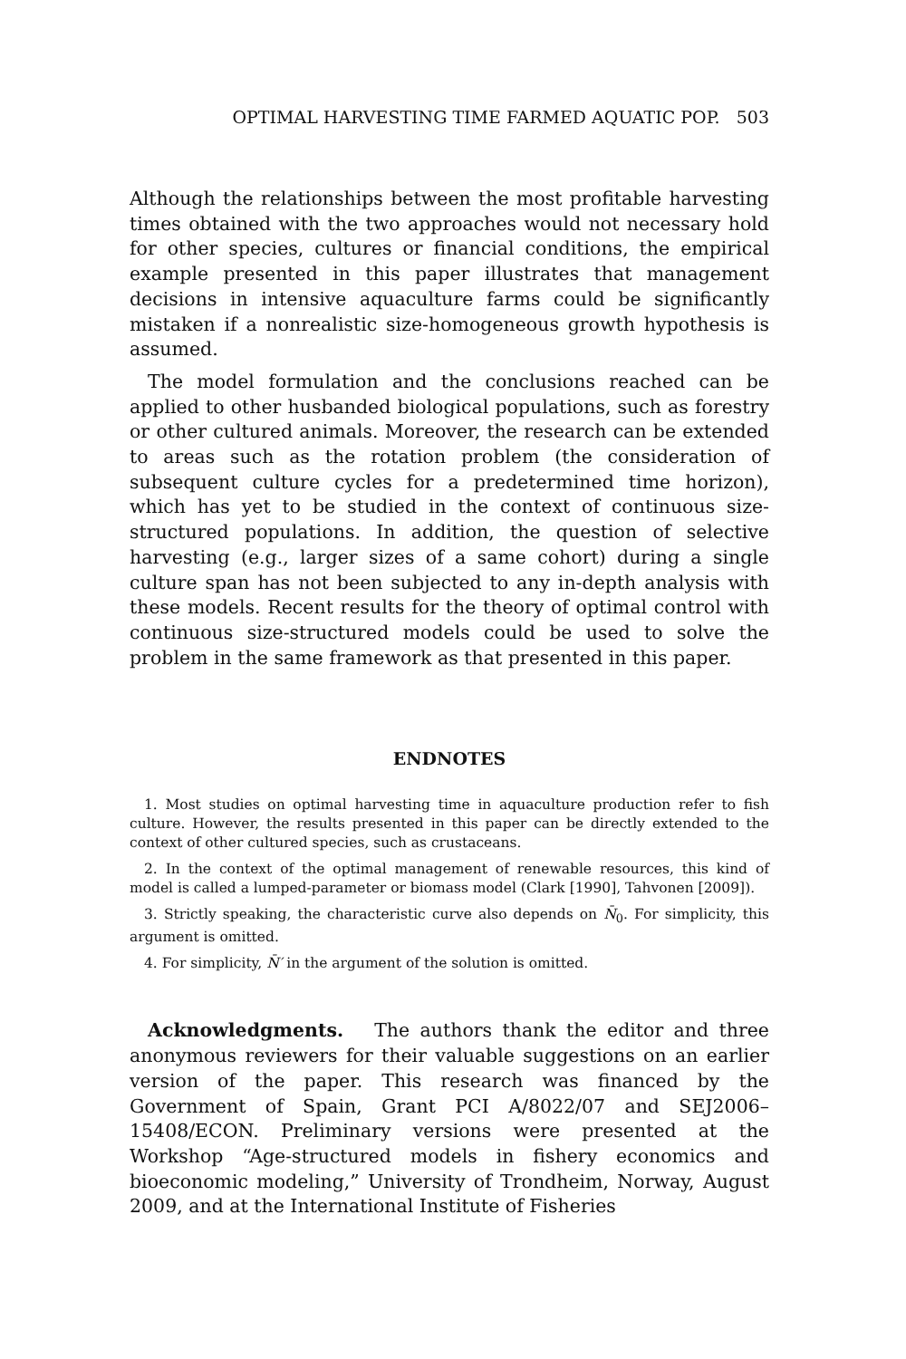OPTIMAL HARVESTING TIME FARMED AQUATIC POP. 503
Although the relationships between the most profitable harvesting times obtained with the two approaches would not necessary hold for other species, cultures or financial conditions, the empirical example presented in this paper illustrates that management decisions in intensive aquaculture farms could be significantly mistaken if a nonrealistic size-homogeneous growth hypothesis is assumed.
The model formulation and the conclusions reached can be applied to other husbanded biological populations, such as forestry or other cultured animals. Moreover, the research can be extended to areas such as the rotation problem (the consideration of subsequent culture cycles for a predetermined time horizon), which has yet to be studied in the context of continuous size-structured populations. In addition, the question of selective harvesting (e.g., larger sizes of a same cohort) during a single culture span has not been subjected to any in-depth analysis with these models. Recent results for the theory of optimal control with continuous size-structured models could be used to solve the problem in the same framework as that presented in this paper.
ENDNOTES
1. Most studies on optimal harvesting time in aquaculture production refer to fish culture. However, the results presented in this paper can be directly extended to the context of other cultured species, such as crustaceans.
2. In the context of the optimal management of renewable resources, this kind of model is called a lumped-parameter or biomass model (Clark [1990], Tahvonen [2009]).
3. Strictly speaking, the characteristic curve also depends on N̄<sub>0</sub>. For simplicity, this argument is omitted.
4. For simplicity, N̄′ in the argument of the solution is omitted.
Acknowledgments. The authors thank the editor and three anonymous reviewers for their valuable suggestions on an earlier version of the paper. This research was financed by the Government of Spain, Grant PCI A/8022/07 and SEJ2006–15408/ECON. Preliminary versions were presented at the Workshop “Age-structured models in fishery economics and bioeconomic modeling,” University of Trondheim, Norway, August 2009, and at the International Institute of Fisheries